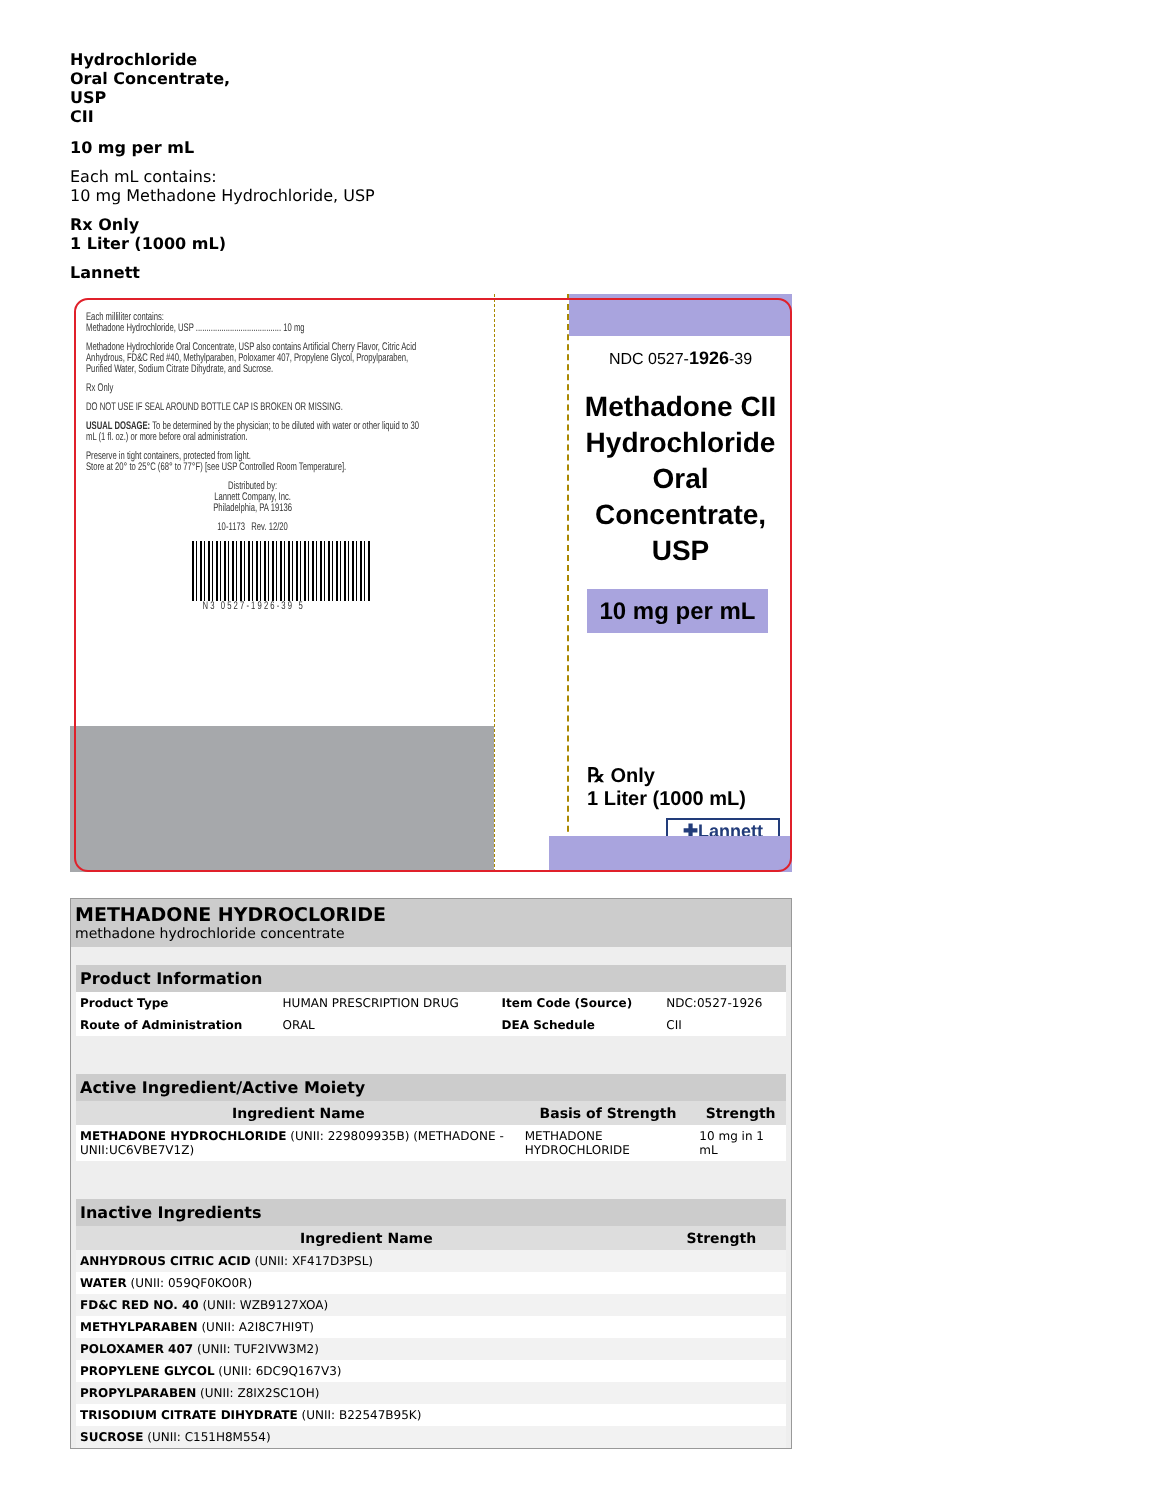Hydrochloride
Oral Concentrate,
USP
CII
10 mg per mL
Each mL contains:
10 mg Methadone Hydrochloride, USP
Rx Only
1 Liter (1000 mL)
Lannett
Each milliliter contains:
Methadone Hydrochloride, USP ........................................ 10 mg
Methadone Hydrochloride Oral Concentrate, USP also contains Artificial Cherry Flavor, Citric Acid Anhydrous, FD&C Red #40, Methylparaben, Poloxamer 407, Propylene Glycol, Propylparaben, Purified Water, Sodium Citrate Dihydrate, and Sucrose.
Rx Only
DO NOT USE IF SEAL AROUND BOTTLE CAP IS BROKEN OR MISSING.
USUAL DOSAGE: To be determined by the physician; to be diluted with water or other liquid to 30 mL (1 fl. oz.) or more before oral administration.
Preserve in tight containers, protected from light.
Store at 20° to 25°C (68° to 77°F) [see USP Controlled Room Temperature].
Distributed by:
Lannett Company, Inc.
Philadelphia, PA 19136
10-1173 Rev. 12/20
N 3 0 5 2 7 - 1 9 2 6 - 3 9 5
NDC 0527-1926-39
Methadone CII
Hydrochloride
Oral Concentrate,
USP
10 mg per mL
℞ Only
1 Liter (1000 mL)
✚Lannett
METHADONE HYDROCLORIDE
methadone hydrochloride concentrate
| Product Information | | | |
| Product Type | HUMAN PRESCRIPTION DRUG | Item Code (Source) | NDC:0527-1926 |
| Route of Administration | ORAL | DEA Schedule | CII |
| Active Ingredient/Active Moiety | | |
| Ingredient Name | Basis of Strength | Strength |
| METHADONE HYDROCHLORIDE (UNII: 229809935B) (METHADONE - UNII:UC6VBE7V1Z) | METHADONE HYDROCHLORIDE | 10 mg in 1 mL |
| Inactive Ingredients | |
| Ingredient Name | Strength |
| ANHYDROUS CITRIC ACID (UNII: XF417D3PSL) | |
| WATER (UNII: 059QF0KO0R) | |
| FD&C RED NO. 40 (UNII: WZB9127XOA) | |
| METHYLPARABEN (UNII: A2I8C7HI9T) | |
| POLOXAMER 407 (UNII: TUF2IVW3M2) | |
| PROPYLENE GLYCOL (UNII: 6DC9Q167V3) | |
| PROPYLPARABEN (UNII: Z8IX2SC1OH) | |
| TRISODIUM CITRATE DIHYDRATE (UNII: B22547B95K) | |
| SUCROSE (UNII: C151H8M554) | |